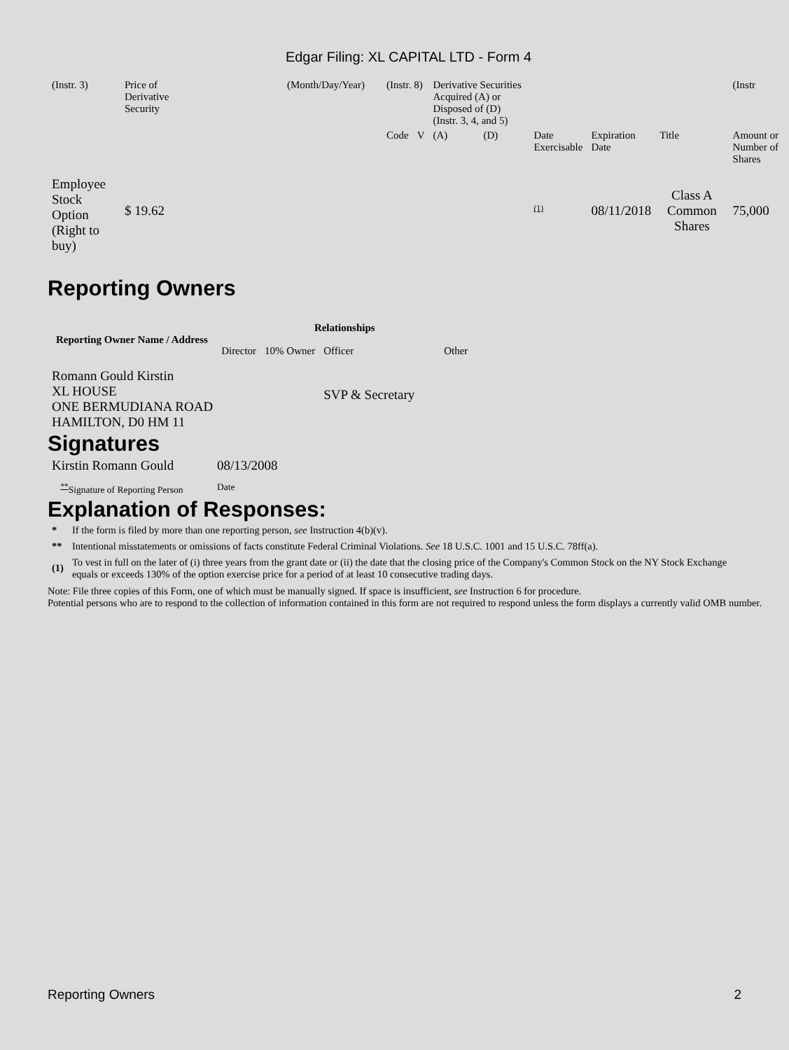Edgar Filing: XL CAPITAL LTD - Form 4
| (Instr. 3) | Price of Derivative Security | (Month/Day/Year) | (Instr. 8) | | Derivative Securities Acquired (A) or Disposed of (D) (Instr. 3, 4, and 5) | | | | | (Instr |
| | | | Code | V | (A) | (D) | Date Exercisable | Expiration Date | Title | Amount or Number of Shares |
| Employee Stock Option (Right to buy) | $ 19.62 | | | | | | <sup>(1)</sup> | 08/11/2018 | Class A Common Shares | 75,000 |
Reporting Owners
| Reporting Owner Name / Address | Relationships | | | |
| --- | --- | --- | --- | --- |
| | Director | 10% Owner | Officer | Other |
| Romann Gould Kirstin XL HOUSE ONE BERMUDIANA ROAD HAMILTON, D0 HM 11 | | | SVP & Secretary | |
Signatures
| Kirstin Romann Gould | 08/13/2008 |
| <sup>**</sup> Signature of Reporting Person | Date |
Explanation of Responses:
| * | If the form is filed by more than one reporting person, see Instruction 4(b)(v). |
| ** | Intentional misstatements or omissions of facts constitute Federal Criminal Violations. See 18 U.S.C. 1001 and 15 U.S.C. 78ff(a). |
| (1) | To vest in full on the later of (i) three years from the grant date or (ii) the date that the closing price of the Company's Common Stock on the NY Stock Exchange equals or exceeds 130% of the option exercise price for a period of at least 10 consecutive trading days. |
Note: File three copies of this Form, one of which must be manually signed. If space is insufficient, see Instruction 6 for procedure.
Potential persons who are to respond to the collection of information contained in this form are not required to respond unless the form displays a currently valid OMB number.
Reporting Owners 2